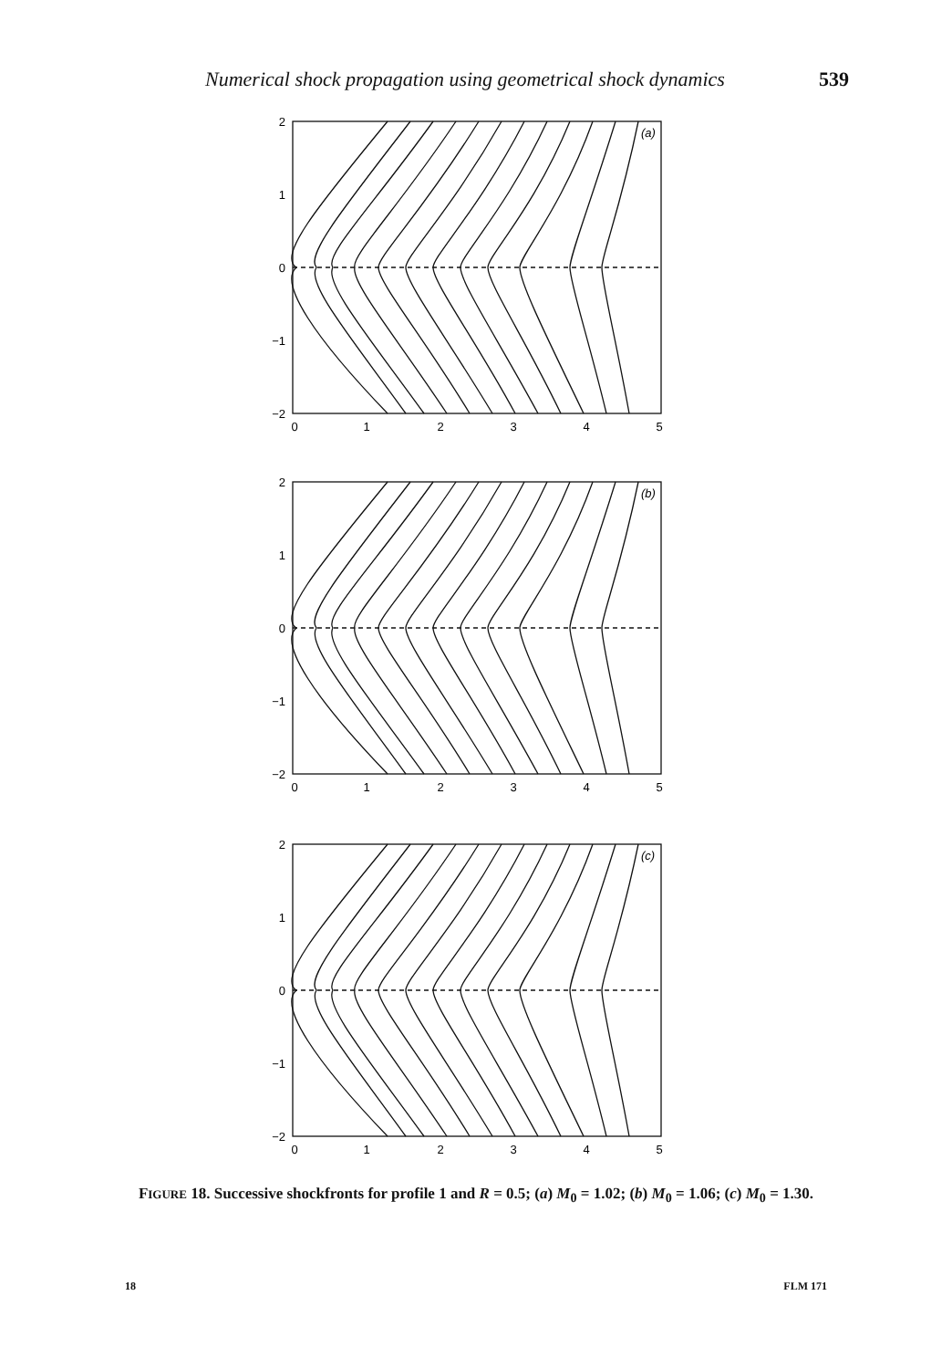Numerical shock propagation using geometrical shock dynamics 539
2
1
0
−1
−2
2
1
0
−1
−2
2
1
0
−1
−2
0
1
2
3
4
5
0
1
2
3
4
5
0
1
2
3
4
5
(a)
(b)
(c)
FIGURE 18. Successive shockfronts for profile 1 and R = 0.5; (a) M<sub>0</sub> = 1.02; (b) M<sub>0</sub> = 1.06; (c) M<sub>0</sub> = 1.30.
18 FLM 171